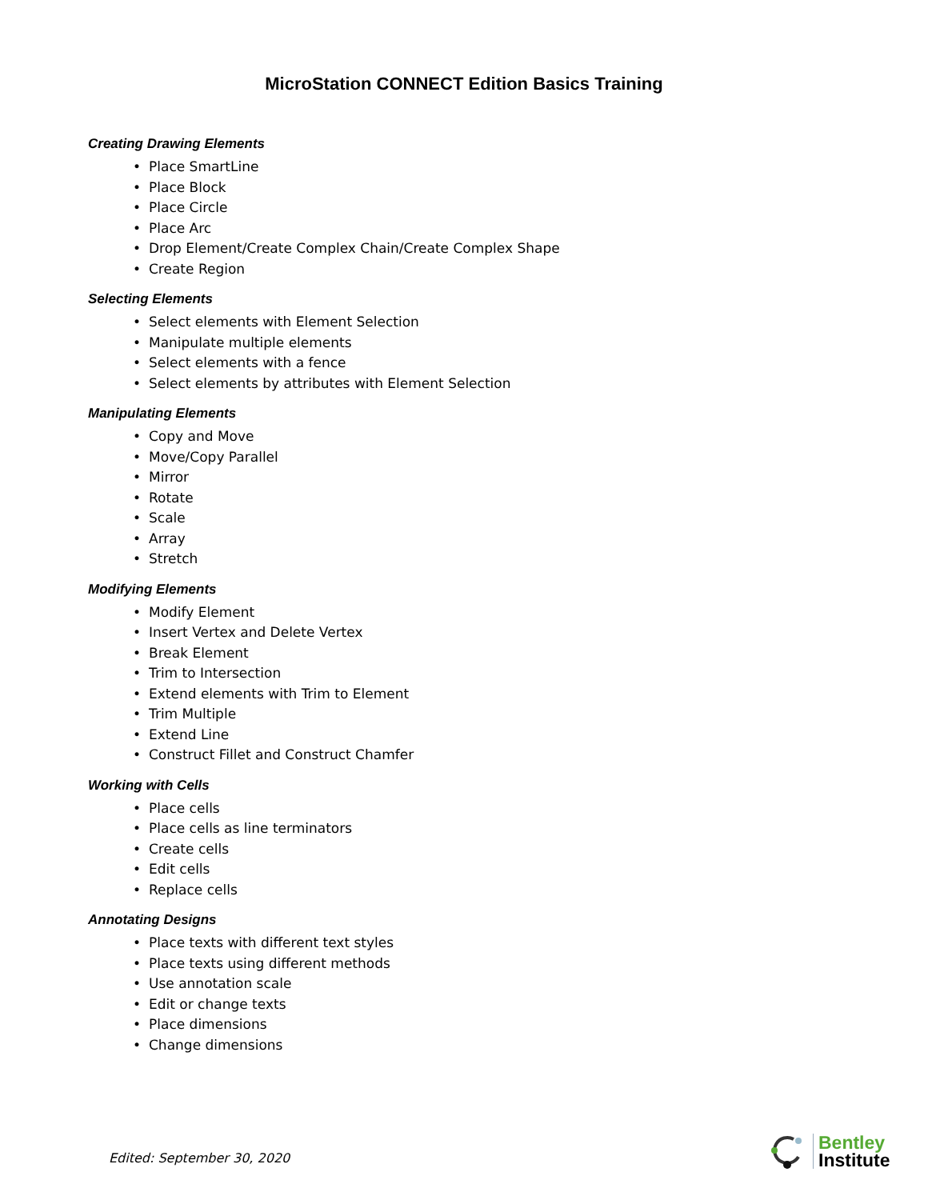MicroStation CONNECT Edition Basics Training
Creating Drawing Elements
• Place SmartLine
• Place Block
• Place Circle
• Place Arc
• Drop Element/Create Complex Chain/Create Complex Shape
• Create Region
Selecting Elements
• Select elements with Element Selection
• Manipulate multiple elements
• Select elements with a fence
• Select elements by attributes with Element Selection
Manipulating Elements
• Copy and Move
• Move/Copy Parallel
• Mirror
• Rotate
• Scale
• Array
• Stretch
Modifying Elements
• Modify Element
• Insert Vertex and Delete Vertex
• Break Element
• Trim to Intersection
• Extend elements with Trim to Element
• Trim Multiple
• Extend Line
• Construct Fillet and Construct Chamfer
Working with Cells
• Place cells
• Place cells as line terminators
• Create cells
• Edit cells
• Replace cells
Annotating Designs
• Place texts with different text styles
• Place texts using different methods
• Use annotation scale
• Edit or change texts
• Place dimensions
• Change dimensions
Edited: September 30, 2020
Bentley
Institute